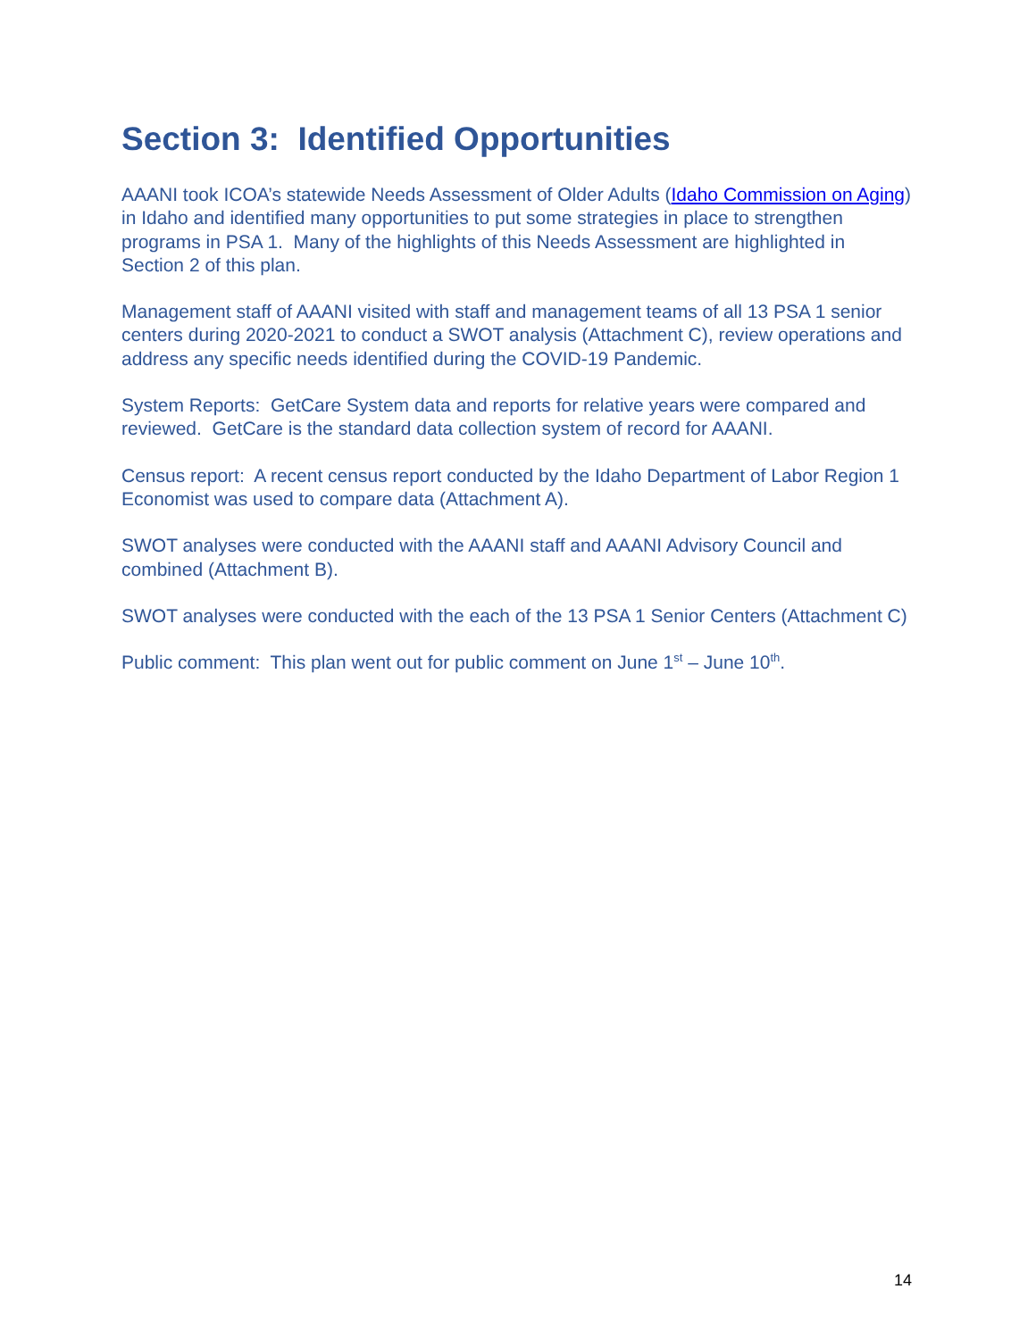Section 3: Identified Opportunities
AAANI took ICOA’s statewide Needs Assessment of Older Adults (Idaho Commission on Aging) in Idaho and identified many opportunities to put some strategies in place to strengthen programs in PSA 1. Many of the highlights of this Needs Assessment are highlighted in Section 2 of this plan.
Management staff of AAANI visited with staff and management teams of all 13 PSA 1 senior centers during 2020-2021 to conduct a SWOT analysis (Attachment C), review operations and address any specific needs identified during the COVID-19 Pandemic.
System Reports: GetCare System data and reports for relative years were compared and reviewed. GetCare is the standard data collection system of record for AAANI.
Census report: A recent census report conducted by the Idaho Department of Labor Region 1 Economist was used to compare data (Attachment A).
SWOT analyses were conducted with the AAANI staff and AAANI Advisory Council and combined (Attachment B).
SWOT analyses were conducted with the each of the 13 PSA 1 Senior Centers (Attachment C)
Public comment: This plan went out for public comment on June 1<sup>st</sup> – June 10<sup>th</sup>.
14